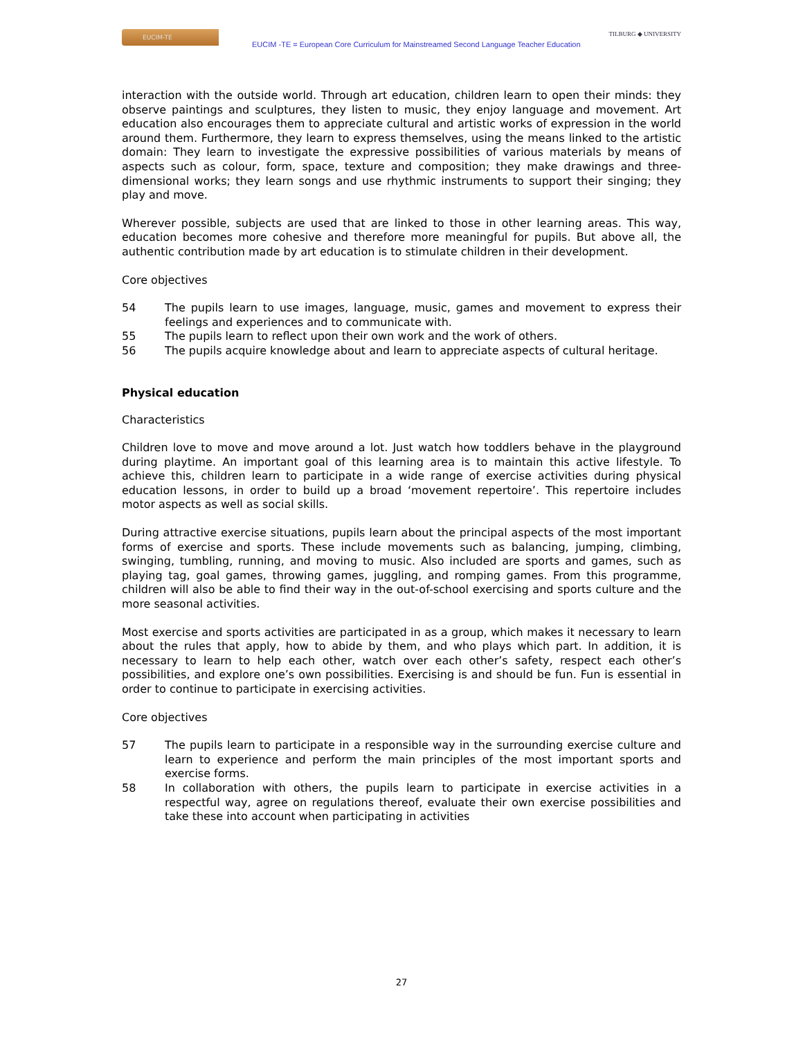EUCIM-TE
EUCIM -TE = European Core Curriculum for Mainstreamed Second Language Teacher Education
TILBURG ◆ UNIVERSITY
interaction with the outside world. Through art education, children learn to open their minds: they observe paintings and sculptures, they listen to music, they enjoy language and movement. Art education also encourages them to appreciate cultural and artistic works of expression in the world around them. Furthermore, they learn to express themselves, using the means linked to the artistic domain: They learn to investigate the expressive possibilities of various materials by means of aspects such as colour, form, space, texture and composition; they make drawings and three-dimensional works; they learn songs and use rhythmic instruments to support their singing; they play and move.
Wherever possible, subjects are used that are linked to those in other learning areas. This way, education becomes more cohesive and therefore more meaningful for pupils. But above all, the authentic contribution made by art education is to stimulate children in their development.
Core objectives
54 The pupils learn to use images, language, music, games and movement to express their feelings and experiences and to communicate with.
55 The pupils learn to reflect upon their own work and the work of others.
56 The pupils acquire knowledge about and learn to appreciate aspects of cultural heritage.
Physical education
Characteristics
Children love to move and move around a lot. Just watch how toddlers behave in the playground during playtime. An important goal of this learning area is to maintain this active lifestyle. To achieve this, children learn to participate in a wide range of exercise activities during physical education lessons, in order to build up a broad ‘movement repertoire’. This repertoire includes motor aspects as well as social skills.
During attractive exercise situations, pupils learn about the principal aspects of the most important forms of exercise and sports. These include movements such as balancing, jumping, climbing, swinging, tumbling, running, and moving to music. Also included are sports and games, such as playing tag, goal games, throwing games, juggling, and romping games. From this programme, children will also be able to find their way in the out-of-school exercising and sports culture and the more seasonal activities.
Most exercise and sports activities are participated in as a group, which makes it necessary to learn about the rules that apply, how to abide by them, and who plays which part. In addition, it is necessary to learn to help each other, watch over each other’s safety, respect each other’s possibilities, and explore one’s own possibilities. Exercising is and should be fun. Fun is essential in order to continue to participate in exercising activities.
Core objectives
57 The pupils learn to participate in a responsible way in the surrounding exercise culture and learn to experience and perform the main principles of the most important sports and exercise forms.
58 In collaboration with others, the pupils learn to participate in exercise activities in a respectful way, agree on regulations thereof, evaluate their own exercise possibilities and take these into account when participating in activities
27